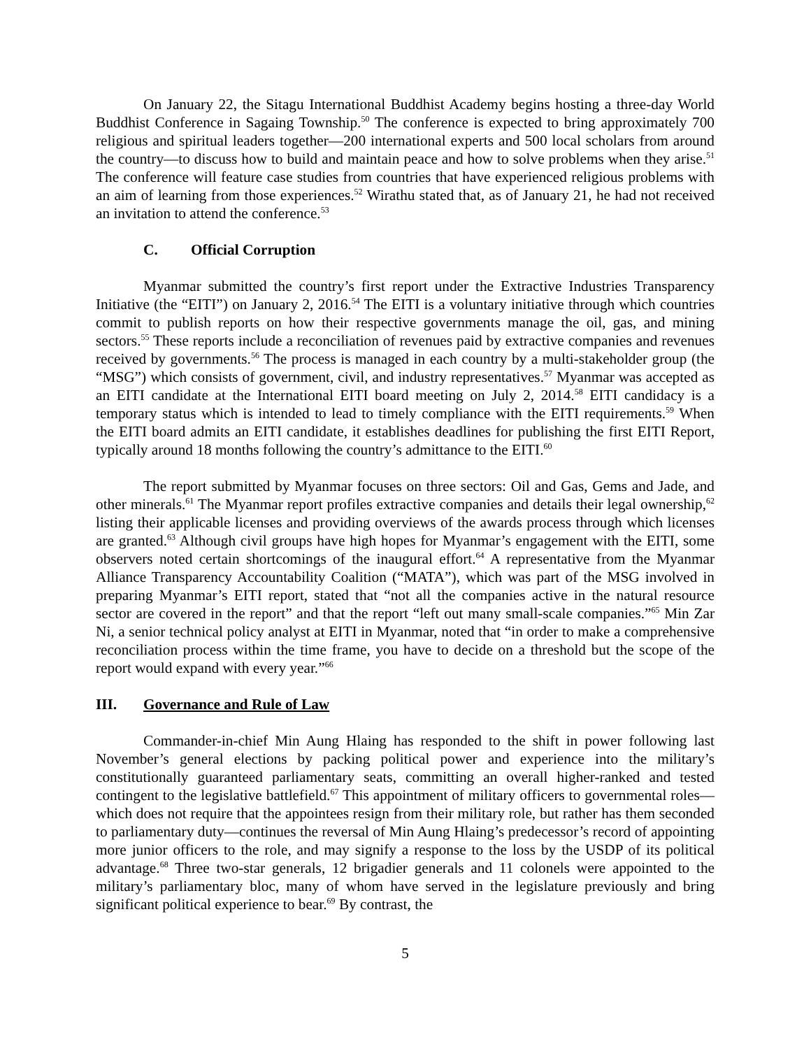On January 22, the Sitagu International Buddhist Academy begins hosting a three-day World Buddhist Conference in Sagaing Township.<sup>50</sup> The conference is expected to bring approximately 700 religious and spiritual leaders together—200 international experts and 500 local scholars from around the country—to discuss how to build and maintain peace and how to solve problems when they arise.<sup>51</sup> The conference will feature case studies from countries that have experienced religious problems with an aim of learning from those experiences.<sup>52</sup> Wirathu stated that, as of January 21, he had not received an invitation to attend the conference.<sup>53</sup>
C. Official Corruption
Myanmar submitted the country’s first report under the Extractive Industries Transparency Initiative (the “EITI”) on January 2, 2016.<sup>54</sup> The EITI is a voluntary initiative through which countries commit to publish reports on how their respective governments manage the oil, gas, and mining sectors.<sup>55</sup> These reports include a reconciliation of revenues paid by extractive companies and revenues received by governments.<sup>56</sup> The process is managed in each country by a multi-stakeholder group (the “MSG”) which consists of government, civil, and industry representatives.<sup>57</sup> Myanmar was accepted as an EITI candidate at the International EITI board meeting on July 2, 2014.<sup>58</sup> EITI candidacy is a temporary status which is intended to lead to timely compliance with the EITI requirements.<sup>59</sup> When the EITI board admits an EITI candidate, it establishes deadlines for publishing the first EITI Report, typically around 18 months following the country’s admittance to the EITI.<sup>60</sup>
The report submitted by Myanmar focuses on three sectors: Oil and Gas, Gems and Jade, and other minerals.<sup>61</sup> The Myanmar report profiles extractive companies and details their legal ownership,<sup>62</sup> listing their applicable licenses and providing overviews of the awards process through which licenses are granted.<sup>63</sup> Although civil groups have high hopes for Myanmar’s engagement with the EITI, some observers noted certain shortcomings of the inaugural effort.<sup>64</sup> A representative from the Myanmar Alliance Transparency Accountability Coalition (“MATA”), which was part of the MSG involved in preparing Myanmar’s EITI report, stated that “not all the companies active in the natural resource sector are covered in the report” and that the report “left out many small-scale companies.”<sup>65</sup> Min Zar Ni, a senior technical policy analyst at EITI in Myanmar, noted that “in order to make a comprehensive reconciliation process within the time frame, you have to decide on a threshold but the scope of the report would expand with every year.”<sup>66</sup>
III. Governance and Rule of Law
Commander-in-chief Min Aung Hlaing has responded to the shift in power following last November’s general elections by packing political power and experience into the military’s constitutionally guaranteed parliamentary seats, committing an overall higher-ranked and tested contingent to the legislative battlefield.<sup>67</sup> This appointment of military officers to governmental roles—which does not require that the appointees resign from their military role, but rather has them seconded to parliamentary duty—continues the reversal of Min Aung Hlaing’s predecessor’s record of appointing more junior officers to the role, and may signify a response to the loss by the USDP of its political advantage.<sup>68</sup> Three two-star generals, 12 brigadier generals and 11 colonels were appointed to the military’s parliamentary bloc, many of whom have served in the legislature previously and bring significant political experience to bear.<sup>69</sup> By contrast, the
5